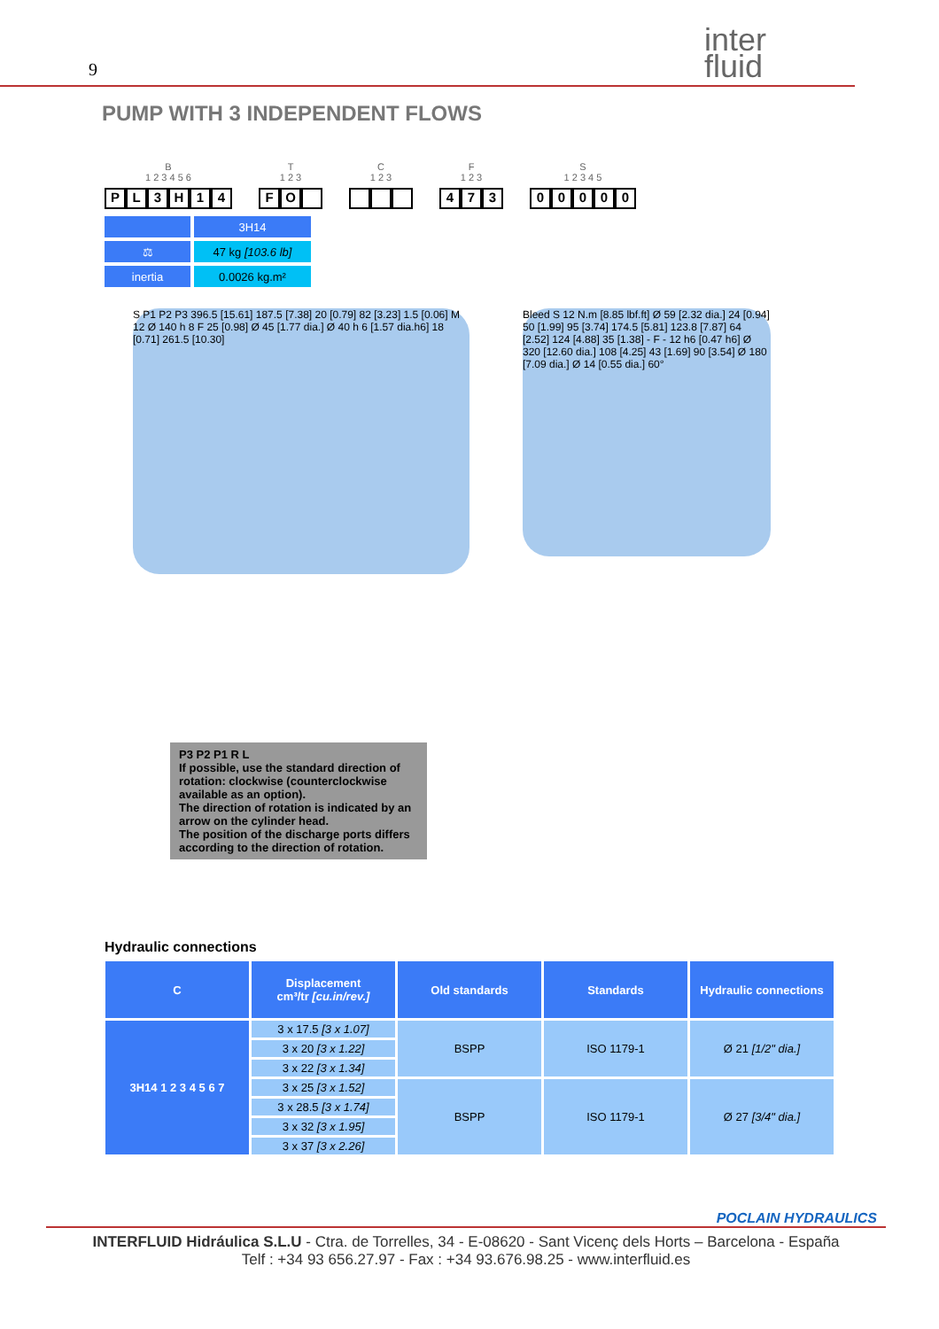9
inter
fluid
PUMP WITH 3 INDEPENDENT FLOWS
B
1 2 3 4 5 6
PL 3 H 14
T
1 2 3
FO
C
1 2 3
F
1 2 3
473
S
1 2 3 4 5
00000
| | 3H14 |
| ⚖ | 47 kg [103.6 lb] |
| inertia | 0.0026 kg.m² |
S P1 P2 P3 396.5 [15.61] 187.5 [7.38] 20 [0.79] 82 [3.23] 1.5 [0.06] M 12 Ø 140 h 8 F 25 [0.98] Ø 45 [1.77 dia.] Ø 40 h 6 [1.57 dia.h6] 18 [0.71] 261.5 [10.30]
Bleed S 12 N.m [8.85 lbf.ft] Ø 59 [2.32 dia.] 24 [0.94] 50 [1.99] 95 [3.74] 174.5 [5.81] 123.8 [7.87] 64 [2.52] 124 [4.88] 35 [1.38] - F - 12 h6 [0.47 h6] Ø 320 [12.60 dia.] 108 [4.25] 43 [1.69] 90 [3.54] Ø 180 [7.09 dia.] Ø 14 [0.55 dia.] 60°
P3 P2 P1 R L
If possible, use the standard direction of rotation: clockwise (counterclockwise available as an option).
The direction of rotation is indicated by an arrow on the cylinder head.
The position of the discharge ports differs according to the direction of rotation.
Hydraulic connections
| C | Displacement cm³/tr [cu.in/rev.] | Old standards | Standards | Hydraulic connections |
| --- | --- | --- | --- | --- |
| 3H14 1 2 3 4 5 6 7 | 3 x 17.5 [3 x 1.07] | BSPP | ISO 1179-1 | Ø 21 [1/2" dia.] |
| | 3 x 20 [3 x 1.22] | | | |
| | 3 x 22 [3 x 1.34] | | | |
| | 3 x 25 [3 x 1.52] | BSPP | ISO 1179-1 | Ø 27 [3/4" dia.] |
| | 3 x 28.5 [3 x 1.74] | | | |
| | 3 x 32 [3 x 1.95] | | | |
| | 3 x 37 [3 x 2.26] | | | |
POCLAIN HYDRAULICS
INTERFLUID Hidráulica S.L.U - Ctra. de Torrelles, 34 - E-08620 - Sant Vicenç dels Horts – Barcelona - España
Telf : +34 93 656.27.97 - Fax : +34 93.676.98.25 - www.interfluid.es